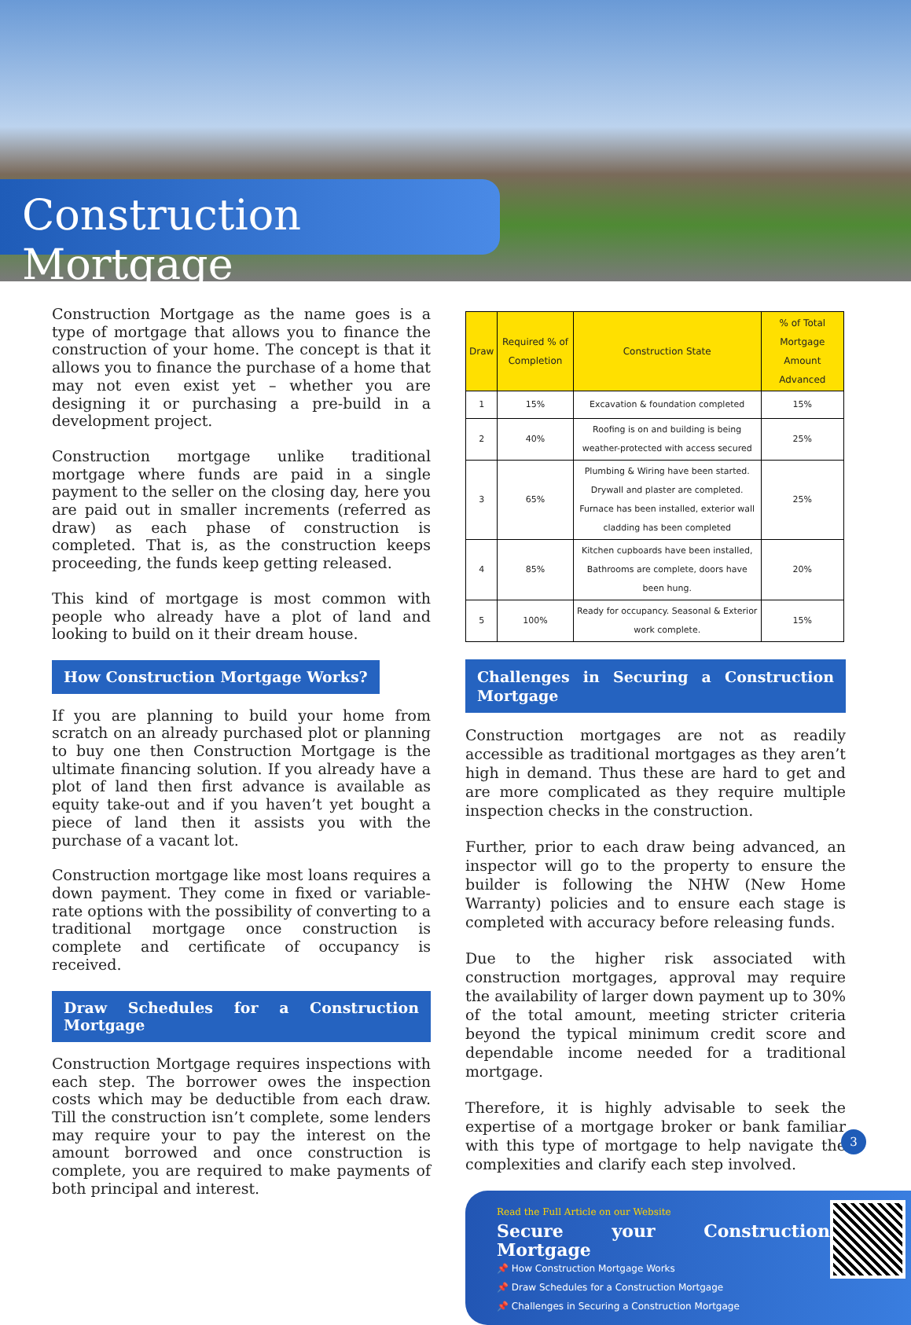Construction Mortgage
Construction Mortgage as the name goes is a type of mortgage that allows you to finance the construction of your home. The concept is that it allows you to finance the purchase of a home that may not even exist yet – whether you are designing it or purchasing a pre-build in a development project.
Construction mortgage unlike traditional mortgage where funds are paid in a single payment to the seller on the closing day, here you are paid out in smaller increments (referred as draw) as each phase of construction is completed. That is, as the construction keeps proceeding, the funds keep getting released.
This kind of mortgage is most common with people who already have a plot of land and looking to build on it their dream house.
How Construction Mortgage Works?
If you are planning to build your home from scratch on an already purchased plot or planning to buy one then Construction Mortgage is the ultimate financing solution. If you already have a plot of land then first advance is available as equity take-out and if you haven’t yet bought a piece of land then it assists you with the purchase of a vacant lot.
Construction mortgage like most loans requires a down payment. They come in fixed or variable-rate options with the possibility of converting to a traditional mortgage once construction is complete and certificate of occupancy is received.
Draw Schedules for a Construction Mortgage
Construction Mortgage requires inspections with each step. The borrower owes the inspection costs which may be deductible from each draw. Till the construction isn’t complete, some lenders may require your to pay the interest on the amount borrowed and once construction is complete, you are required to make payments of both principal and interest.
| Draw | Required % of Completion | Construction State | % of Total Mortgage Amount Advanced |
| --- | --- | --- | --- |
| 1 | 15% | Excavation & foundation completed | 15% |
| 2 | 40% | Roofing is on and building is being weather-protected with access secured | 25% |
| 3 | 65% | Plumbing & Wiring have been started. Drywall and plaster are completed. Furnace has been installed, exterior wall cladding has been completed | 25% |
| 4 | 85% | Kitchen cupboards have been installed, Bathrooms are complete, doors have been hung. | 20% |
| 5 | 100% | Ready for occupancy. Seasonal & Exterior work complete. | 15% |
Challenges in Securing a Construction Mortgage
Construction mortgages are not as readily accessible as traditional mortgages as they aren’t high in demand. Thus these are hard to get and are more complicated as they require multiple inspection checks in the construction.
Further, prior to each draw being advanced, an inspector will go to the property to ensure the builder is following the NHW (New Home Warranty) policies and to ensure each stage is completed with accuracy before releasing funds.
Due to the higher risk associated with construction mortgages, approval may require the availability of larger down payment up to 30% of the total amount, meeting stricter criteria beyond the typical minimum credit score and dependable income needed for a traditional mortgage.
Therefore, it is highly advisable to seek the expertise of a mortgage broker or bank familiar with this type of mortgage to help navigate the complexities and clarify each step involved.
Read the Full Article on our Website
Secure your Construction Mortgage
📌 How Construction Mortgage Works
📌 Draw Schedules for a Construction Mortgage
📌 Challenges in Securing a Construction Mortgage
3